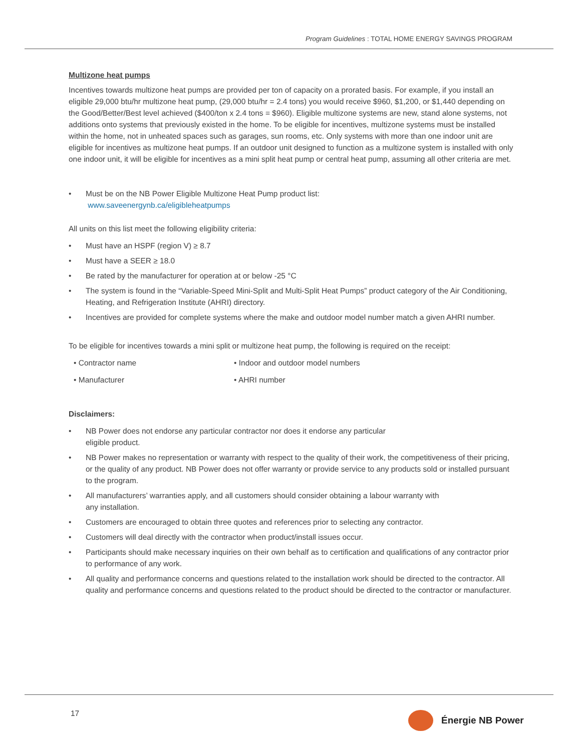Program Guidelines : TOTAL HOME ENERGY SAVINGS PROGRAM
Multizone heat pumps
Incentives towards multizone heat pumps are provided per ton of capacity on a prorated basis. For example, if you install an eligible 29,000 btu/hr multizone heat pump, (29,000 btu/hr = 2.4 tons) you would receive $960, $1,200, or $1,440 depending on the Good/Better/Best level achieved ($400/ton x 2.4 tons = $960). Eligible multizone systems are new, stand alone systems, not additions onto systems that previously existed in the home. To be eligible for incentives, multizone systems must be installed within the home, not in unheated spaces such as garages, sun rooms, etc. Only systems with more than one indoor unit are eligible for incentives as multizone heat pumps. If an outdoor unit designed to function as a multizone system is installed with only one indoor unit, it will be eligible for incentives as a mini split heat pump or central heat pump, assuming all other criteria are met.
• Must be on the NB Power Eligible Multizone Heat Pump product list:
www.saveenergynb.ca/eligibleheatpumps
All units on this list meet the following eligibility criteria:
• Must have an HSPF (region V) ≥ 8.7
• Must have a SEER ≥ 18.0
• Be rated by the manufacturer for operation at or below -25 °C
• The system is found in the “Variable-Speed Mini-Split and Multi-Split Heat Pumps” product category of the Air Conditioning, Heating, and Refrigeration Institute (AHRI) directory.
• Incentives are provided for complete systems where the make and outdoor model number match a given AHRI number.
To be eligible for incentives towards a mini split or multizone heat pump, the following is required on the receipt:
• Contractor name • Indoor and outdoor model numbers
• Manufacturer • AHRI number
Disclaimers:
• NB Power does not endorse any particular contractor nor does it endorse any particular
eligible product.
• NB Power makes no representation or warranty with respect to the quality of their work, the competitiveness of their pricing, or the quality of any product. NB Power does not offer warranty or provide service to any products sold or installed pursuant to the program.
• All manufacturers’ warranties apply, and all customers should consider obtaining a labour warranty with
any installation.
• Customers are encouraged to obtain three quotes and references prior to selecting any contractor.
• Customers will deal directly with the contractor when product/install issues occur.
• Participants should make necessary inquiries on their own behalf as to certification and qualifications of any contractor prior to performance of any work.
• All quality and performance concerns and questions related to the installation work should be directed to the contractor. All quality and performance concerns and questions related to the product should be directed to the contractor or manufacturer.
17 Énergie NB Power